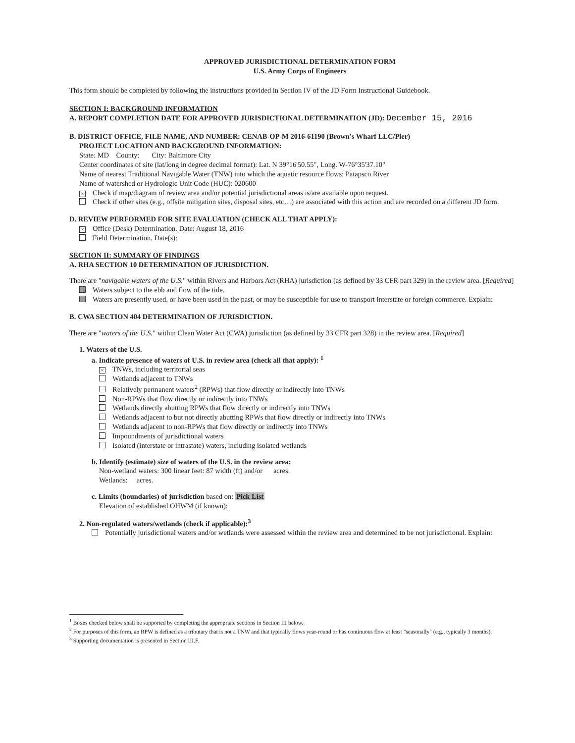APPROVED JURISDICTIONAL DETERMINATION FORM
U.S. Army Corps of Engineers
This form should be completed by following the instructions provided in Section IV of the JD Form Instructional Guidebook.
SECTION I: BACKGROUND INFORMATION
A. REPORT COMPLETION DATE FOR APPROVED JURISDICTIONAL DETERMINATION (JD): December 15, 2016
B. DISTRICT OFFICE, FILE NAME, AND NUMBER: CENAB-OP-M 2016-61190 (Brown's Wharf LLC/Pier)
PROJECT LOCATION AND BACKGROUND INFORMATION:
State: MD County: City: Baltimore City
Center coordinates of site (lat/long in degree decimal format): Lat. N 39°16'50.55", Long. W-76°35'37.10"
Name of nearest Traditional Navigable Water (TNW) into which the aquatic resource flows: Patapsco River
Name of watershed or Hydrologic Unit Code (HUC): 020600
× Check if map/diagram of review area and/or potential jurisdictional areas is/are available upon request.
Check if other sites (e.g., offsite mitigation sites, disposal sites, etc…) are associated with this action and are recorded on a different JD form.
D. REVIEW PERFORMED FOR SITE EVALUATION (CHECK ALL THAT APPLY):
× Office (Desk) Determination. Date: August 18, 2016
Field Determination. Date(s):
SECTION II: SUMMARY OF FINDINGS
A. RHA SECTION 10 DETERMINATION OF JURISDICTION.
There are "navigable waters of the U.S." within Rivers and Harbors Act (RHA) jurisdiction (as defined by 33 CFR part 329) in the review area. [Required]
Waters subject to the ebb and flow of the tide.
Waters are presently used, or have been used in the past, or may be susceptible for use to transport interstate or foreign commerce. Explain:
B. CWA SECTION 404 DETERMINATION OF JURISDICTION.
There are "waters of the U.S." within Clean Water Act (CWA) jurisdiction (as defined by 33 CFR part 328) in the review area. [Required]
1. Waters of the U.S.
a. Indicate presence of waters of U.S. in review area (check all that apply): <sup>1</sup>
× TNWs, including territorial seas
Wetlands adjacent to TNWs
Relatively permanent waters<sup>2</sup> (RPWs) that flow directly or indirectly into TNWs
Non-RPWs that flow directly or indirectly into TNWs
Wetlands directly abutting RPWs that flow directly or indirectly into TNWs
Wetlands adjacent to but not directly abutting RPWs that flow directly or indirectly into TNWs
Wetlands adjacent to non-RPWs that flow directly or indirectly into TNWs
Impoundments of jurisdictional waters
Isolated (interstate or intrastate) waters, including isolated wetlands
b. Identify (estimate) size of waters of the U.S. in the review area:
Non-wetland waters: 300 linear feet: 87 width (ft) and/or acres.
Wetlands: acres.
c. Limits (boundaries) of jurisdiction based on: Pick List
Elevation of established OHWM (if known):
2. Non-regulated waters/wetlands (check if applicable):<sup>3</sup>
Potentially jurisdictional waters and/or wetlands were assessed within the review area and determined to be not jurisdictional. Explain:
<sup>1</sup> Boxes checked below shall be supported by completing the appropriate sections in Section III below.
<sup>2</sup> For purposes of this form, an RPW is defined as a tributary that is not a TNW and that typically flows year-round or has continuous flow at least "seasonally" (e.g., typically 3 months).
<sup>3</sup> Supporting documentation is presented in Section III.F.